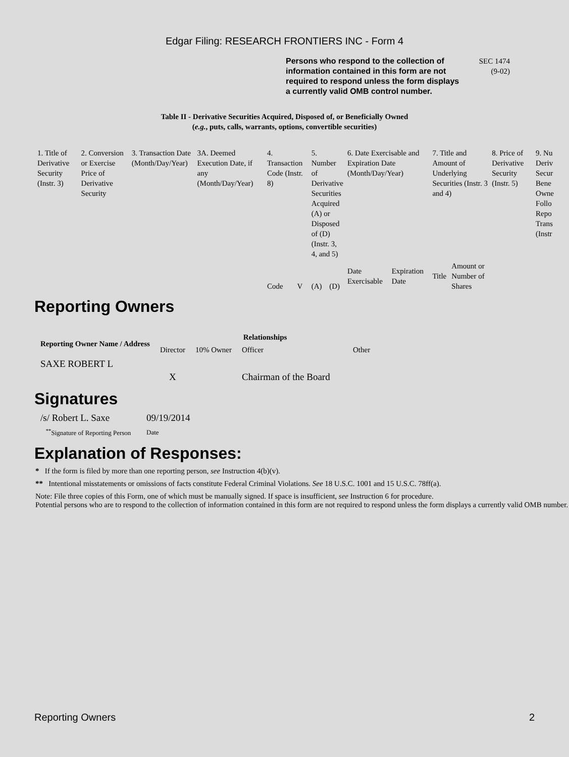Edgar Filing: RESEARCH FRONTIERS INC - Form 4
Persons who respond to the collection of information contained in this form are not required to respond unless the form displays a currently valid OMB control number.
SEC 1474
(9-02)
Table II - Derivative Securities Acquired, Disposed of, or Beneficially Owned
(e.g., puts, calls, warrants, options, convertible securities)
| 1. Title of Derivative Security (Instr. 3) | 2. Conversion or Exercise Price of Derivative Security | 3. Transaction Date (Month/Day/Year) | 3A. Deemed Execution Date, if any (Month/Day/Year) | 4. Transaction Code (Instr. 8) | | 5. Number of Derivative Securities Acquired (A) or Disposed of (D) (Instr. 3, 4, and 5) | | 6. Date Exercisable and Expiration Date (Month/Day/Year) | | 7. Title and Amount of Underlying Securities (Instr. 3 and 4) | | 8. Price of Derivative Security (Instr. 5) | 9. Nu Deriv Secur Bene Owne Follo Repo Trans (Instr |
| | | | | Code | V | (A) | (D) | Date Exercisable | Expiration Date | Title | Amount or Number of Shares | | |
Reporting Owners
| Reporting Owner Name / Address | Relationships | | | |
| --- | --- | --- | --- | --- |
| | Director | 10% Owner | Officer | Other |
| SAXE ROBERT L | X | | Chairman of the Board | |
Signatures
| /s/ Robert L. Saxe | 09/19/2014 |
| <sup>**</sup> Signature of Reporting Person | Date |
Explanation of Responses:
* If the form is filed by more than one reporting person, see Instruction 4(b)(v).
** Intentional misstatements or omissions of facts constitute Federal Criminal Violations. See 18 U.S.C. 1001 and 15 U.S.C. 78ff(a).
Note: File three copies of this Form, one of which must be manually signed. If space is insufficient, see Instruction 6 for procedure.
Potential persons who are to respond to the collection of information contained in this form are not required to respond unless the form displays a currently valid OMB number.
Reporting Owners 2